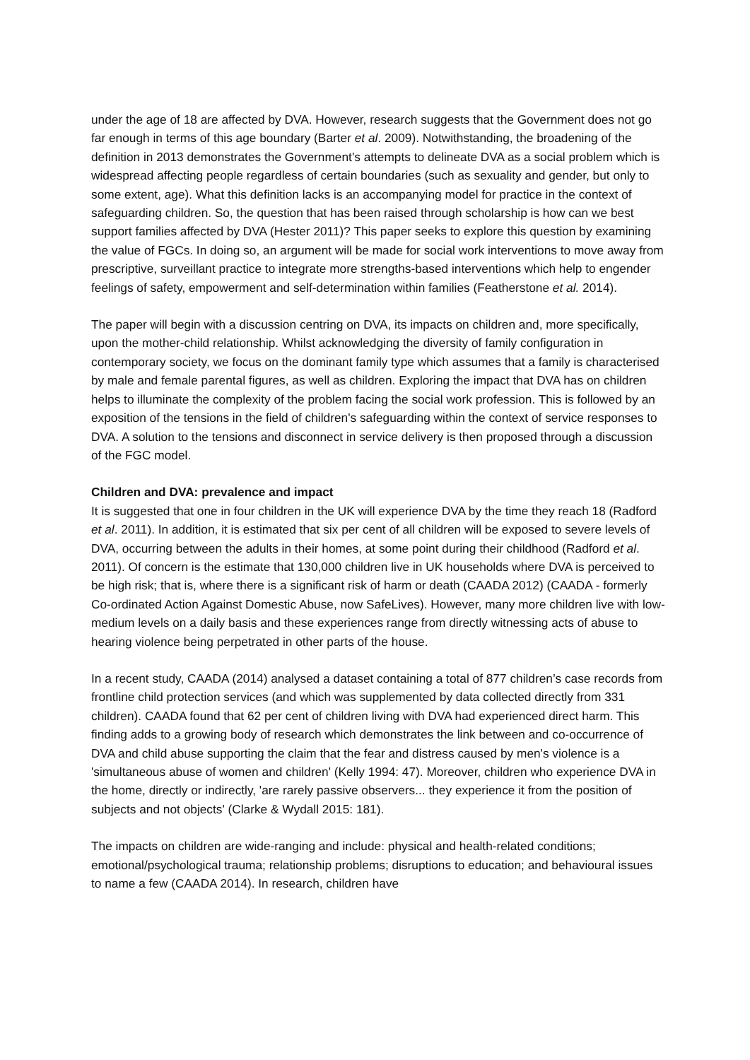under the age of 18 are affected by DVA. However, research suggests that the Government does not go far enough in terms of this age boundary (Barter et al. 2009). Notwithstanding, the broadening of the definition in 2013 demonstrates the Government's attempts to delineate DVA as a social problem which is widespread affecting people regardless of certain boundaries (such as sexuality and gender, but only to some extent, age). What this definition lacks is an accompanying model for practice in the context of safeguarding children. So, the question that has been raised through scholarship is how can we best support families affected by DVA (Hester 2011)? This paper seeks to explore this question by examining the value of FGCs. In doing so, an argument will be made for social work interventions to move away from prescriptive, surveillant practice to integrate more strengths-based interventions which help to engender feelings of safety, empowerment and self-determination within families (Featherstone et al. 2014).
The paper will begin with a discussion centring on DVA, its impacts on children and, more specifically, upon the mother-child relationship. Whilst acknowledging the diversity of family configuration in contemporary society, we focus on the dominant family type which assumes that a family is characterised by male and female parental figures, as well as children. Exploring the impact that DVA has on children helps to illuminate the complexity of the problem facing the social work profession. This is followed by an exposition of the tensions in the field of children's safeguarding within the context of service responses to DVA. A solution to the tensions and disconnect in service delivery is then proposed through a discussion of the FGC model.
Children and DVA: prevalence and impact
It is suggested that one in four children in the UK will experience DVA by the time they reach 18 (Radford et al. 2011). In addition, it is estimated that six per cent of all children will be exposed to severe levels of DVA, occurring between the adults in their homes, at some point during their childhood (Radford et al. 2011). Of concern is the estimate that 130,000 children live in UK households where DVA is perceived to be high risk; that is, where there is a significant risk of harm or death (CAADA 2012) (CAADA - formerly Co-ordinated Action Against Domestic Abuse, now SafeLives). However, many more children live with low-medium levels on a daily basis and these experiences range from directly witnessing acts of abuse to hearing violence being perpetrated in other parts of the house.
In a recent study, CAADA (2014) analysed a dataset containing a total of 877 children’s case records from frontline child protection services (and which was supplemented by data collected directly from 331 children). CAADA found that 62 per cent of children living with DVA had experienced direct harm. This finding adds to a growing body of research which demonstrates the link between and co-occurrence of DVA and child abuse supporting the claim that the fear and distress caused by men's violence is a 'simultaneous abuse of women and children' (Kelly 1994: 47). Moreover, children who experience DVA in the home, directly or indirectly, 'are rarely passive observers... they experience it from the position of subjects and not objects' (Clarke & Wydall 2015: 181).
The impacts on children are wide-ranging and include: physical and health-related conditions; emotional/psychological trauma; relationship problems; disruptions to education; and behavioural issues to name a few (CAADA 2014). In research, children have